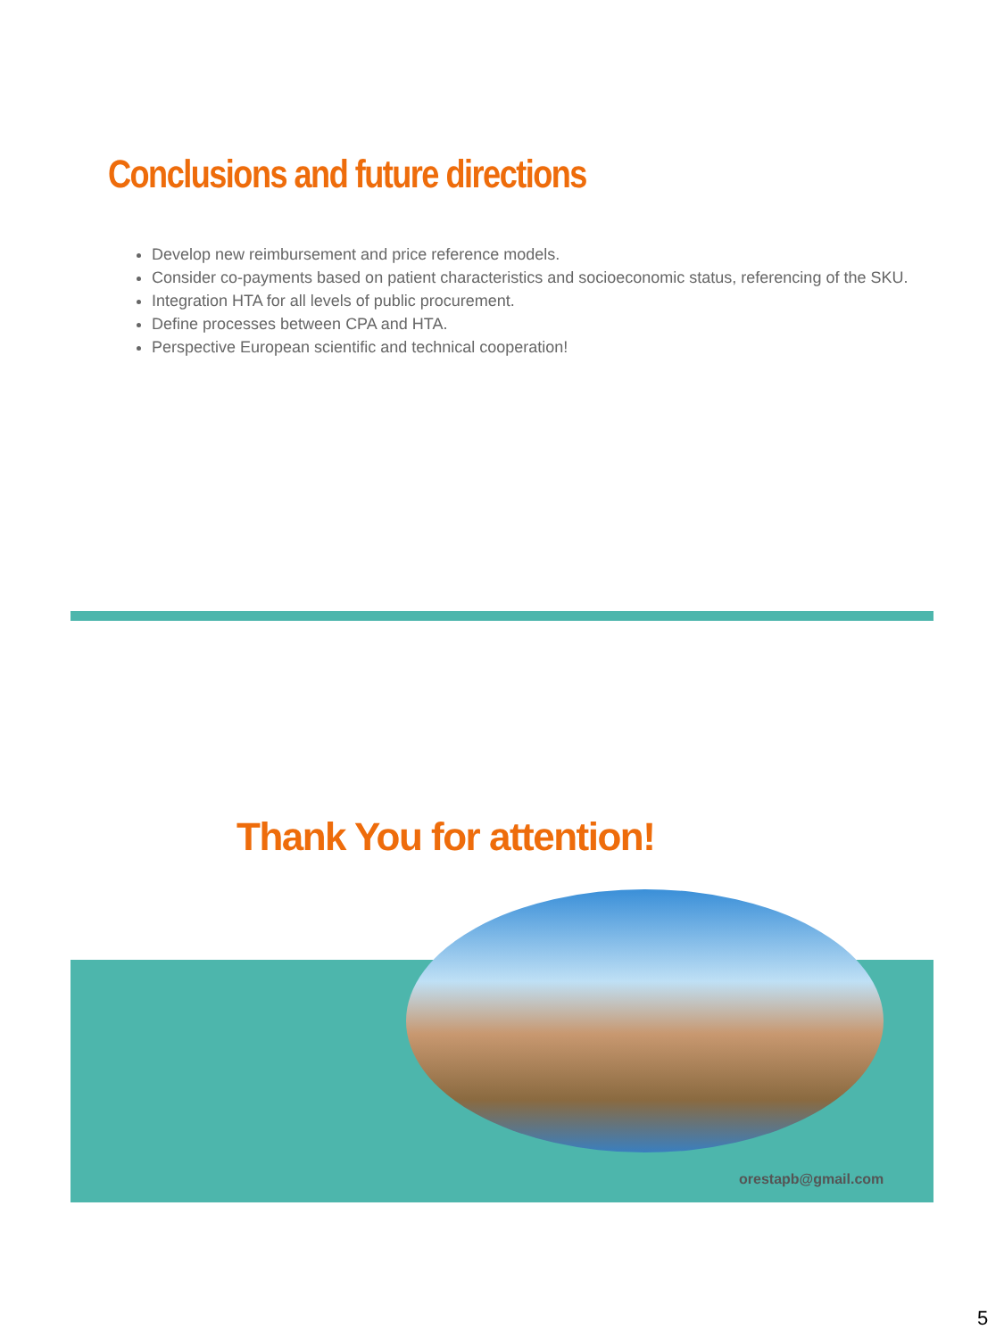Conclusions and future directions
Develop new reimbursement and price reference models.
Consider co-payments based on patient characteristics and socioeconomic status, referencing of the SKU.
Integration HTA for all levels of public procurement.
Define processes between CPA and HTA.
Perspective European scientific and technical cooperation!
Thank You for attention!
orestapb@gmail.com
5